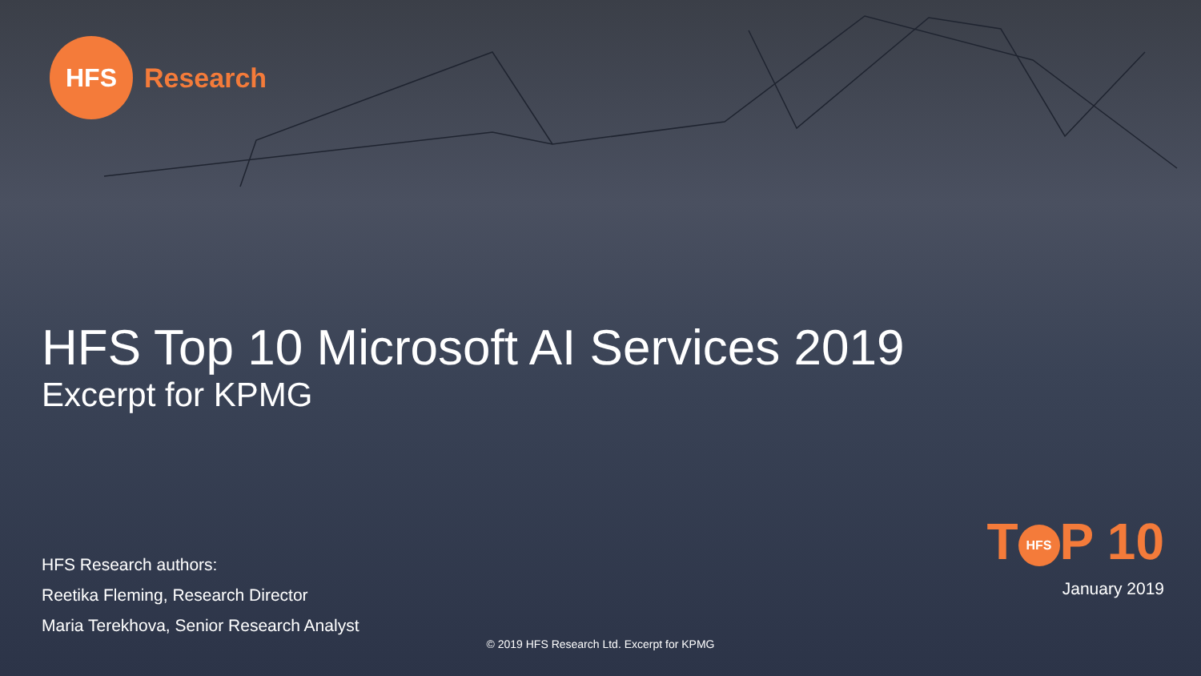HFS
Research
HFS Top 10 Microsoft AI Services 2019
Excerpt for KPMG
HFS Research authors:
Reetika Fleming, Research Director
Maria Terekhova, Senior Research Analyst
T HFS P 10
January 2019
© 2019 HFS Research Ltd. Excerpt for KPMG